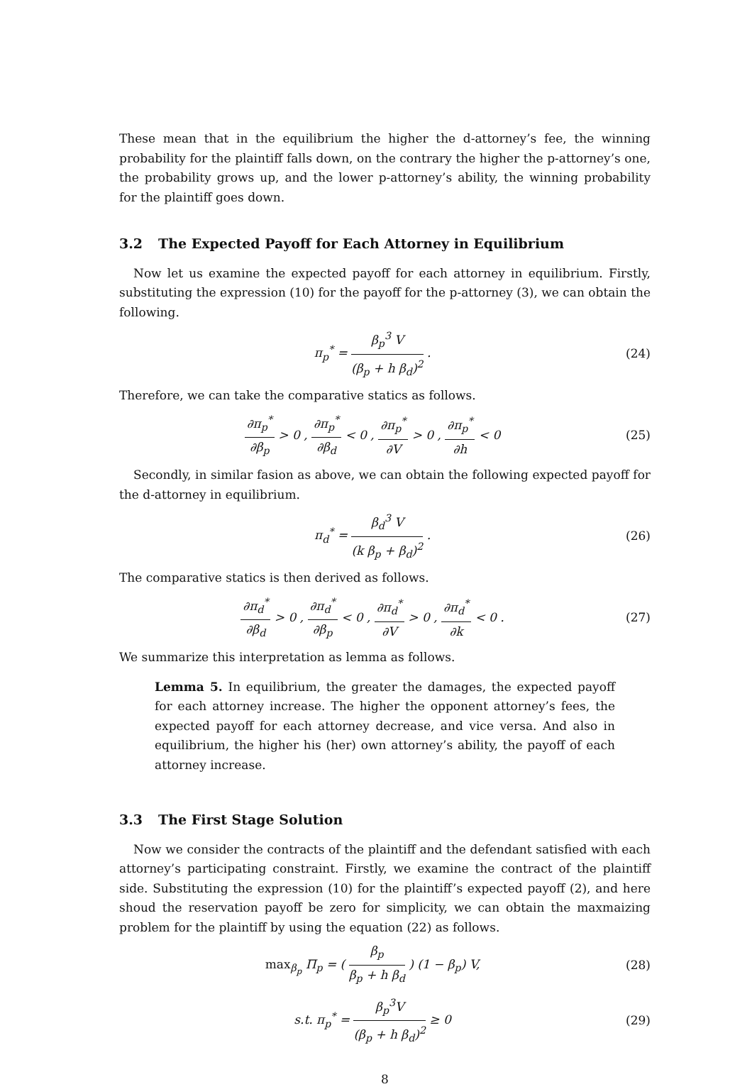These mean that in the equilibrium the higher the d-attorney’s fee, the winning probability for the plaintiff falls down, on the contrary the higher the p-attorney’s one, the probability grows up, and the lower p-attorney’s ability, the winning probability for the plaintiff goes down.
3.2 The Expected Payoff for Each Attorney in Equilibrium
Now let us examine the expected payoff for each attorney in equilibrium. Firstly, substituting the expression (10) for the payoff for the p-attorney (3), we can obtain the following.
π<sub>p</sub><sup>*</sup> = β<sub>p</sub><sup>3</sup> V (β<sub>p</sub> + h β<sub>d</sub>)<sup>2</sup> . (24)
Therefore, we can take the comparative statics as follows.
∂π<sub>p</sub><sup>*</sup> ∂β<sub>p</sub> > 0 , ∂π<sub>p</sub><sup>*</sup> ∂β<sub>d</sub> < 0 , ∂π<sub>p</sub><sup>*</sup> ∂V > 0 , ∂π<sub>p</sub><sup>*</sup> ∂h < 0
(25)
Secondly, in similar fasion as above, we can obtain the following expected payoff for the d-attorney in equilibrium.
π<sub>d</sub><sup>*</sup> = β<sub>d</sub><sup>3</sup> V (k β<sub>p</sub> + β<sub>d</sub>)<sup>2</sup> . (26)
The comparative statics is then derived as follows.
∂π<sub>d</sub><sup>*</sup> ∂β<sub>d</sub> > 0 , ∂π<sub>d</sub><sup>*</sup> ∂β<sub>p</sub> < 0 , ∂π<sub>d</sub><sup>*</sup> ∂V > 0 , ∂π<sub>d</sub><sup>*</sup> ∂k < 0 .
(27)
We summarize this interpretation as lemma as follows.
Lemma 5. In equilibrium, the greater the damages, the expected payoff for each attorney increase. The higher the opponent attorney’s fees, the expected payoff for each attorney decrease, and vice versa. And also in equilibrium, the higher his (her) own attorney’s ability, the payoff of each attorney increase.
3.3 The First Stage Solution
Now we consider the contracts of the plaintiff and the defendant satisfied with each attorney’s participating constraint. Firstly, we examine the contract of the plaintiff side. Substituting the expression (10) for the plaintiff’s expected payoff (2), and here shoud the reservation payoff be zero for simplicity, we can obtain the maxmaizing problem for the plaintiff by using the equation (22) as follows.
max<sub>β<sub>p</sub></sub> Π<sub>p</sub> = ( β<sub>p</sub> β<sub>p</sub> + h β<sub>d</sub> ) (1 − β<sub>p</sub>) V,
(28)
s.t. π<sub>p</sub><sup>*</sup> = β<sub>p</sub><sup>3</sup>V (β<sub>p</sub> + h β<sub>d</sub>)<sup>2</sup> ≥ 0
(29)
8